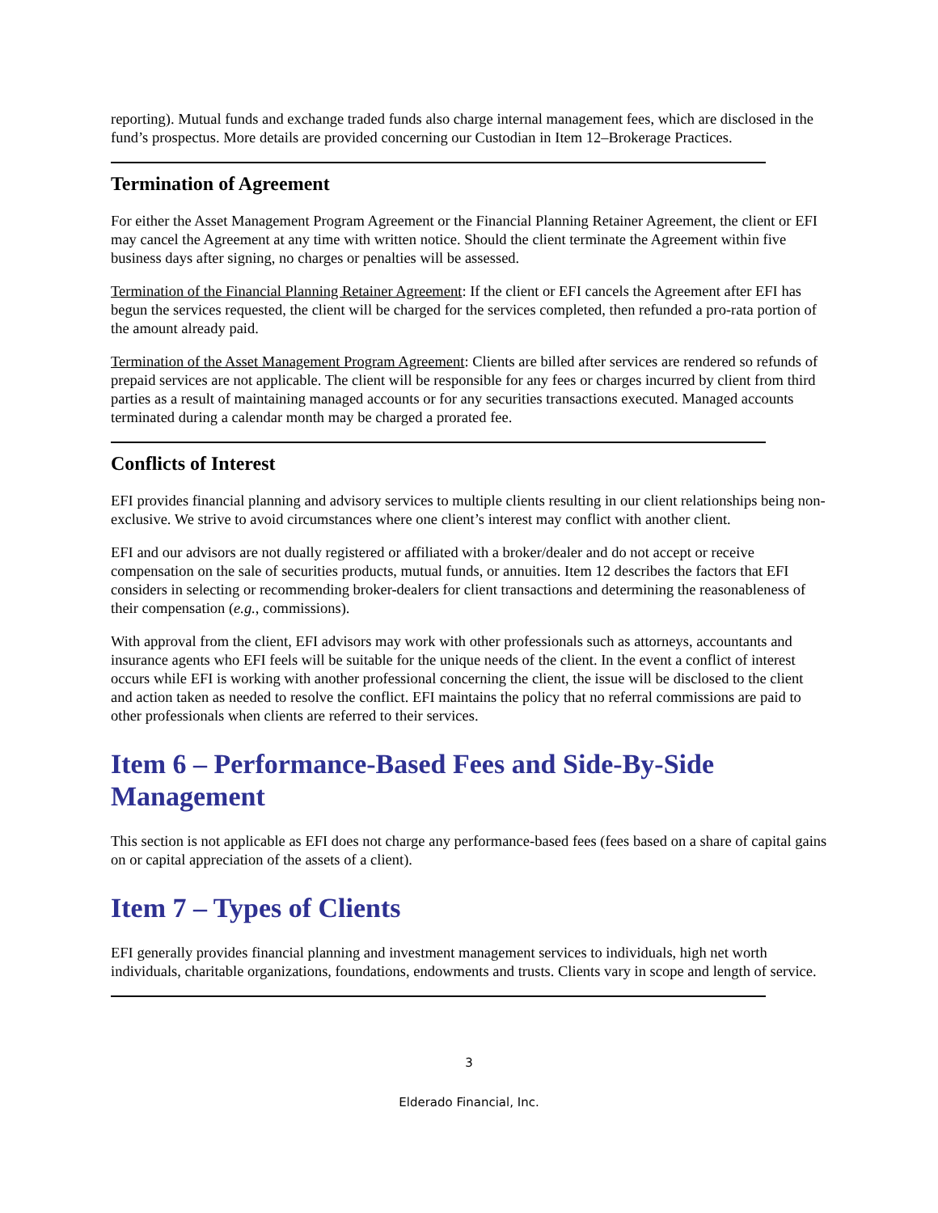reporting). Mutual funds and exchange traded funds also charge internal management fees, which are disclosed in the fund’s prospectus. More details are provided concerning our Custodian in Item 12–Brokerage Practices.
Termination of Agreement
For either the Asset Management Program Agreement or the Financial Planning Retainer Agreement, the client or EFI may cancel the Agreement at any time with written notice. Should the client terminate the Agreement within five business days after signing, no charges or penalties will be assessed.
Termination of the Financial Planning Retainer Agreement: If the client or EFI cancels the Agreement after EFI has begun the services requested, the client will be charged for the services completed, then refunded a pro-rata portion of the amount already paid.
Termination of the Asset Management Program Agreement: Clients are billed after services are rendered so refunds of prepaid services are not applicable. The client will be responsible for any fees or charges incurred by client from third parties as a result of maintaining managed accounts or for any securities transactions executed. Managed accounts terminated during a calendar month may be charged a prorated fee.
Conflicts of Interest
EFI provides financial planning and advisory services to multiple clients resulting in our client relationships being non-exclusive. We strive to avoid circumstances where one client’s interest may conflict with another client.
EFI and our advisors are not dually registered or affiliated with a broker/dealer and do not accept or receive compensation on the sale of securities products, mutual funds, or annuities. Item 12 describes the factors that EFI considers in selecting or recommending broker-dealers for client transactions and determining the reasonableness of their compensation (e.g., commissions).
With approval from the client, EFI advisors may work with other professionals such as attorneys, accountants and insurance agents who EFI feels will be suitable for the unique needs of the client. In the event a conflict of interest occurs while EFI is working with another professional concerning the client, the issue will be disclosed to the client and action taken as needed to resolve the conflict. EFI maintains the policy that no referral commissions are paid to other professionals when clients are referred to their services.
Item 6 – Performance-Based Fees and Side-By-Side Management
This section is not applicable as EFI does not charge any performance-based fees (fees based on a share of capital gains on or capital appreciation of the assets of a client).
Item 7 – Types of Clients
EFI generally provides financial planning and investment management services to individuals, high net worth individuals, charitable organizations, foundations, endowments and trusts. Clients vary in scope and length of service.
3
Elderado Financial, Inc.